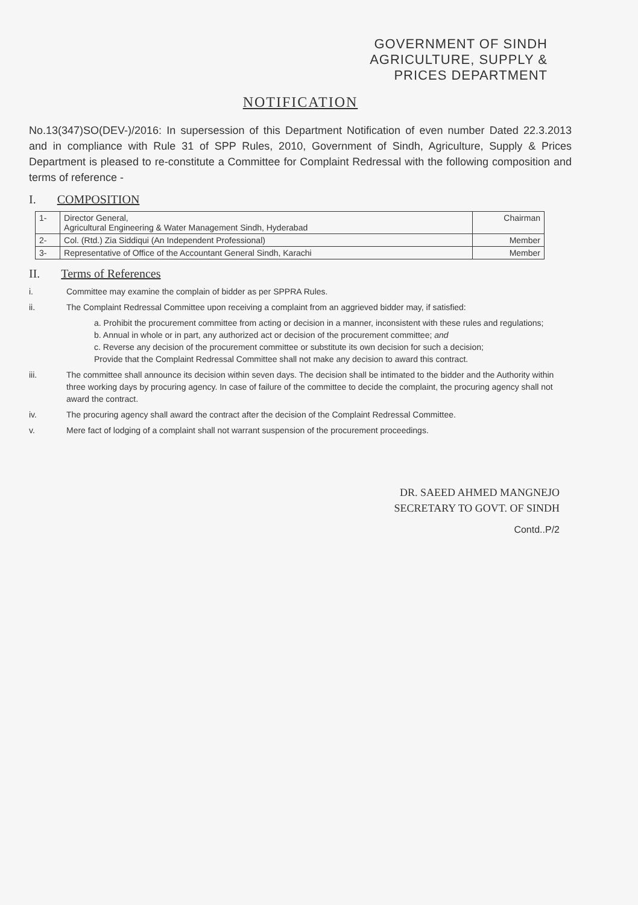GOVERNMENT OF SINDH
AGRICULTURE, SUPPLY &
PRICES DEPARTMENT
NOTIFICATION
No.13(347)SO(DEV-)/2016: In supersession of this Department Notification of even number Dated 22.3.2013 and in compliance with Rule 31 of SPP Rules, 2010, Government of Sindh, Agriculture, Supply & Prices Department is pleased to re-constitute a Committee for Complaint Redressal with the following composition and terms of reference -
I. COMPOSITION
| 1- | Director General, Agricultural Engineering & Water Management Sindh, Hyderabad | Chairman |
| 2- | Col. (Rtd.) Zia Siddiqui (An Independent Professional) | Member |
| 3- | Representative of Office of the Accountant General Sindh, Karachi | Member |
II. Terms of References
i. Committee may examine the complain of bidder as per SPPRA Rules.
ii. The Complaint Redressal Committee upon receiving a complaint from an aggrieved bidder may, if satisfied:
a. Prohibit the procurement committee from acting or decision in a manner, inconsistent with these rules and regulations;
b. Annual in whole or in part, any authorized act or decision of the procurement committee; and
c. Reverse any decision of the procurement committee or substitute its own decision for such a decision;
Provide that the Complaint Redressal Committee shall not make any decision to award this contract.
iii. The committee shall announce its decision within seven days. The decision shall be intimated to the bidder and the Authority within three working days by procuring agency. In case of failure of the committee to decide the complaint, the procuring agency shall not award the contract.
iv. The procuring agency shall award the contract after the decision of the Complaint Redressal Committee.
v. Mere fact of lodging of a complaint shall not warrant suspension of the procurement proceedings.
DR. SAEED AHMED MANGNEJO
SECRETARY TO GOVT. OF SINDH
Contd..P/2